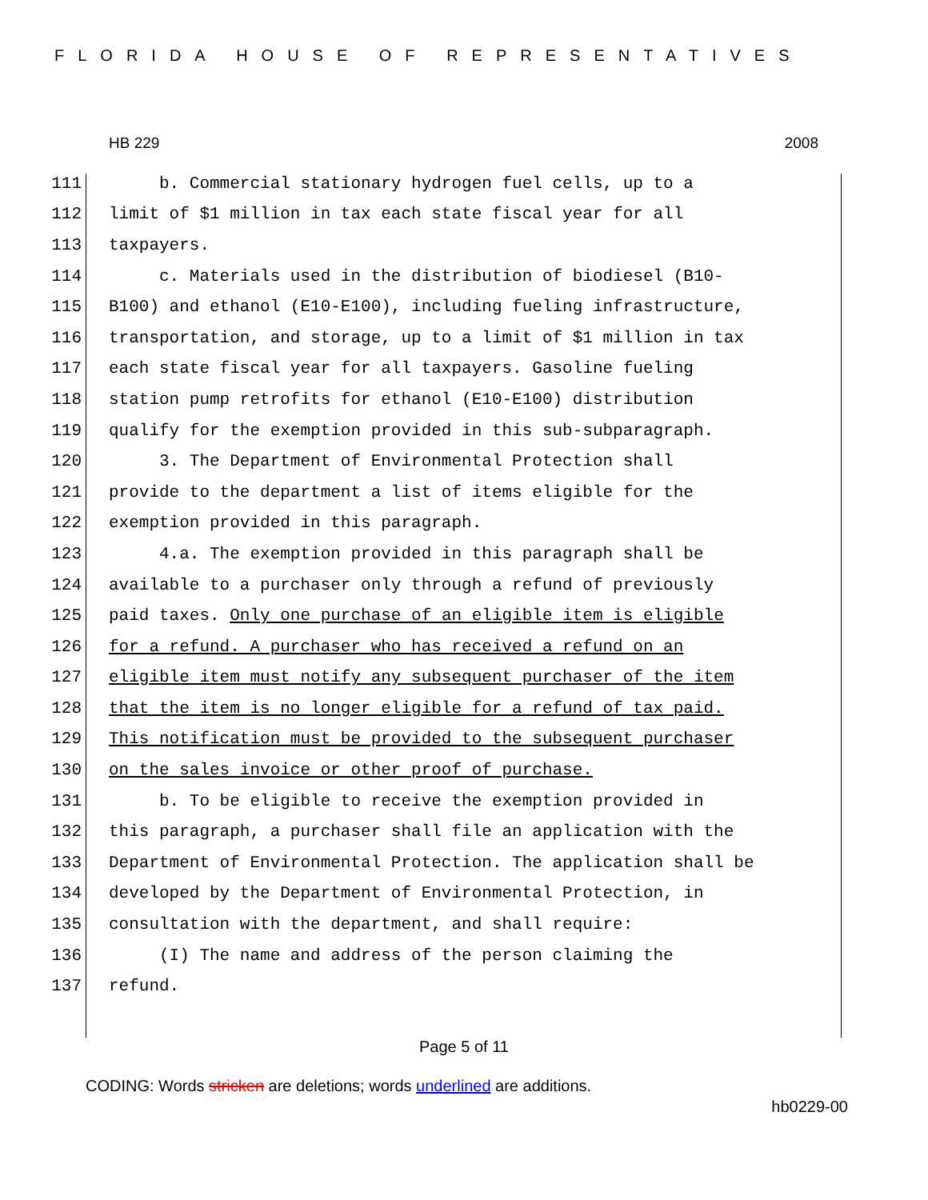FLORIDA HOUSE OF REPRESENTATIVES
HB 229 2008
111 b. Commercial stationary hydrogen fuel cells, up to a
112 limit of $1 million in tax each state fiscal year for all
113 taxpayers.
114 c. Materials used in the distribution of biodiesel (B10-
115 B100) and ethanol (E10-E100), including fueling infrastructure,
116 transportation, and storage, up to a limit of $1 million in tax
117 each state fiscal year for all taxpayers. Gasoline fueling
118 station pump retrofits for ethanol (E10-E100) distribution
119 qualify for the exemption provided in this sub-subparagraph.
120 3. The Department of Environmental Protection shall
121 provide to the department a list of items eligible for the
122 exemption provided in this paragraph.
123 4.a. The exemption provided in this paragraph shall be
124 available to a purchaser only through a refund of previously
125 paid taxes. Only one purchase of an eligible item is eligible
126 for a refund. A purchaser who has received a refund on an
127 eligible item must notify any subsequent purchaser of the item
128 that the item is no longer eligible for a refund of tax paid.
129 This notification must be provided to the subsequent purchaser
130 on the sales invoice or other proof of purchase.
131 b. To be eligible to receive the exemption provided in
132 this paragraph, a purchaser shall file an application with the
133 Department of Environmental Protection. The application shall be
134 developed by the Department of Environmental Protection, in
135 consultation with the department, and shall require:
136 (I) The name and address of the person claiming the
137 refund.
Page 5 of 11
CODING: Words stricken are deletions; words underlined are additions.
hb0229-00